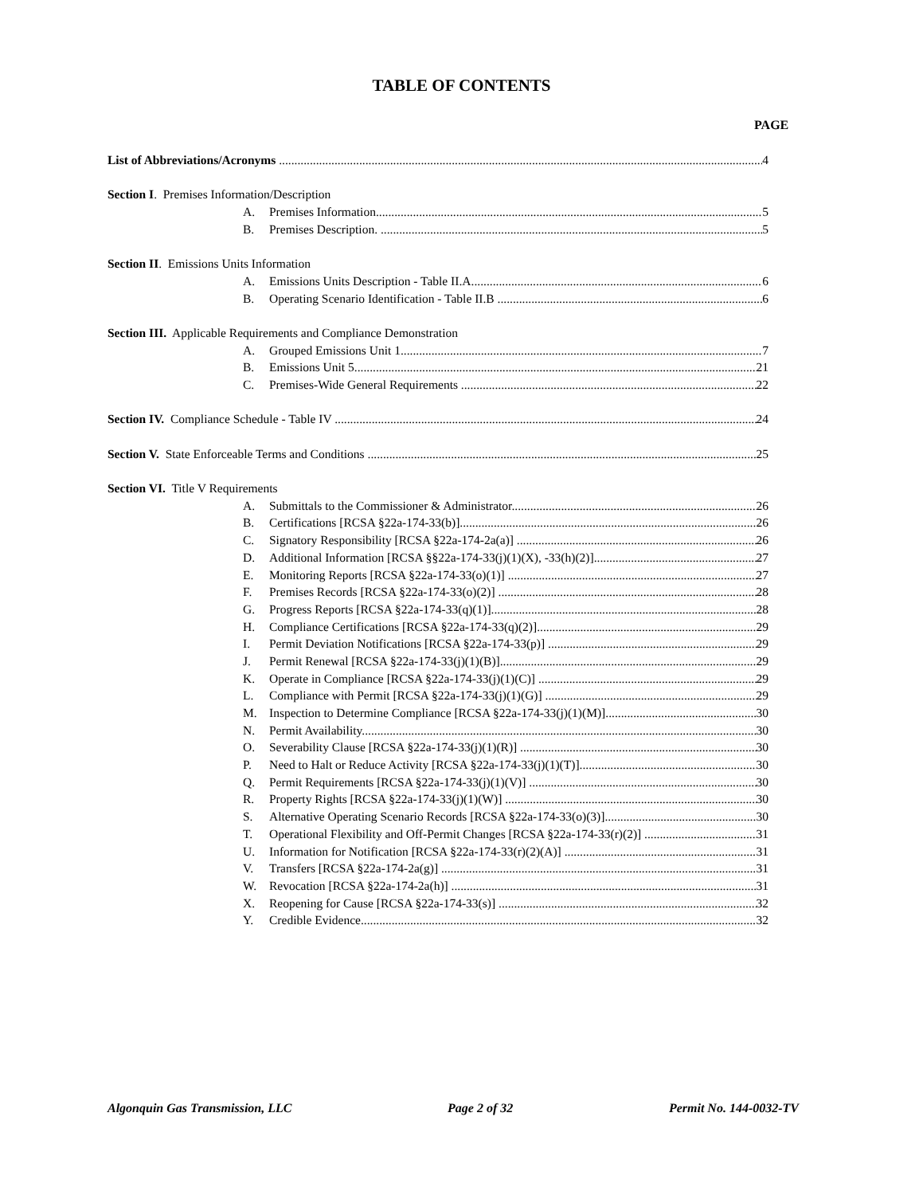TABLE OF CONTENTS
PAGE
List of Abbreviations/Acronyms 4
Section I. Premises Information/Description
A. Premises Information 5
B. Premises Description. 5
Section II. Emissions Units Information
A. Emissions Units Description - Table II.A 6
B. Operating Scenario Identification - Table II.B 6
Section III. Applicable Requirements and Compliance Demonstration
A. Grouped Emissions Unit 1 7
B. Emissions Unit 5 21
C. Premises-Wide General Requirements 22
Section IV. Compliance Schedule - Table IV 24
Section V. State Enforceable Terms and Conditions 25
Section VI. Title V Requirements
A. Submittals to the Commissioner & Administrator 26
B. Certifications [RCSA §22a-174-33(b)] 26
C. Signatory Responsibility [RCSA §22a-174-2a(a)] 26
D. Additional Information [RCSA §§22a-174-33(j)(1)(X), -33(h)(2)] 27
E. Monitoring Reports [RCSA §22a-174-33(o)(1)] 27
F. Premises Records [RCSA §22a-174-33(o)(2)] 28
G. Progress Reports [RCSA §22a-174-33(q)(1)] 28
H. Compliance Certifications [RCSA §22a-174-33(q)(2)] 29
I. Permit Deviation Notifications [RCSA §22a-174-33(p)] 29
J. Permit Renewal [RCSA §22a-174-33(j)(1)(B)] 29
K. Operate in Compliance [RCSA §22a-174-33(j)(1)(C)] 29
L. Compliance with Permit [RCSA §22a-174-33(j)(1)(G)] 29
M. Inspection to Determine Compliance [RCSA §22a-174-33(j)(1)(M)] 30
N. Permit Availability 30
O. Severability Clause [RCSA §22a-174-33(j)(1)(R)] 30
P. Need to Halt or Reduce Activity [RCSA §22a-174-33(j)(1)(T)] 30
Q. Permit Requirements [RCSA §22a-174-33(j)(1)(V)] 30
R. Property Rights [RCSA §22a-174-33(j)(1)(W)] 30
S. Alternative Operating Scenario Records [RCSA §22a-174-33(o)(3)] 30
T. Operational Flexibility and Off-Permit Changes [RCSA §22a-174-33(r)(2)] 31
U. Information for Notification [RCSA §22a-174-33(r)(2)(A)] 31
V. Transfers [RCSA §22a-174-2a(g)] 31
W. Revocation [RCSA §22a-174-2a(h)] 31
X. Reopening for Cause [RCSA §22a-174-33(s)] 32
Y. Credible Evidence 32
Algonquin Gas Transmission, LLC Page 2 of 32 Permit No. 144-0032-TV